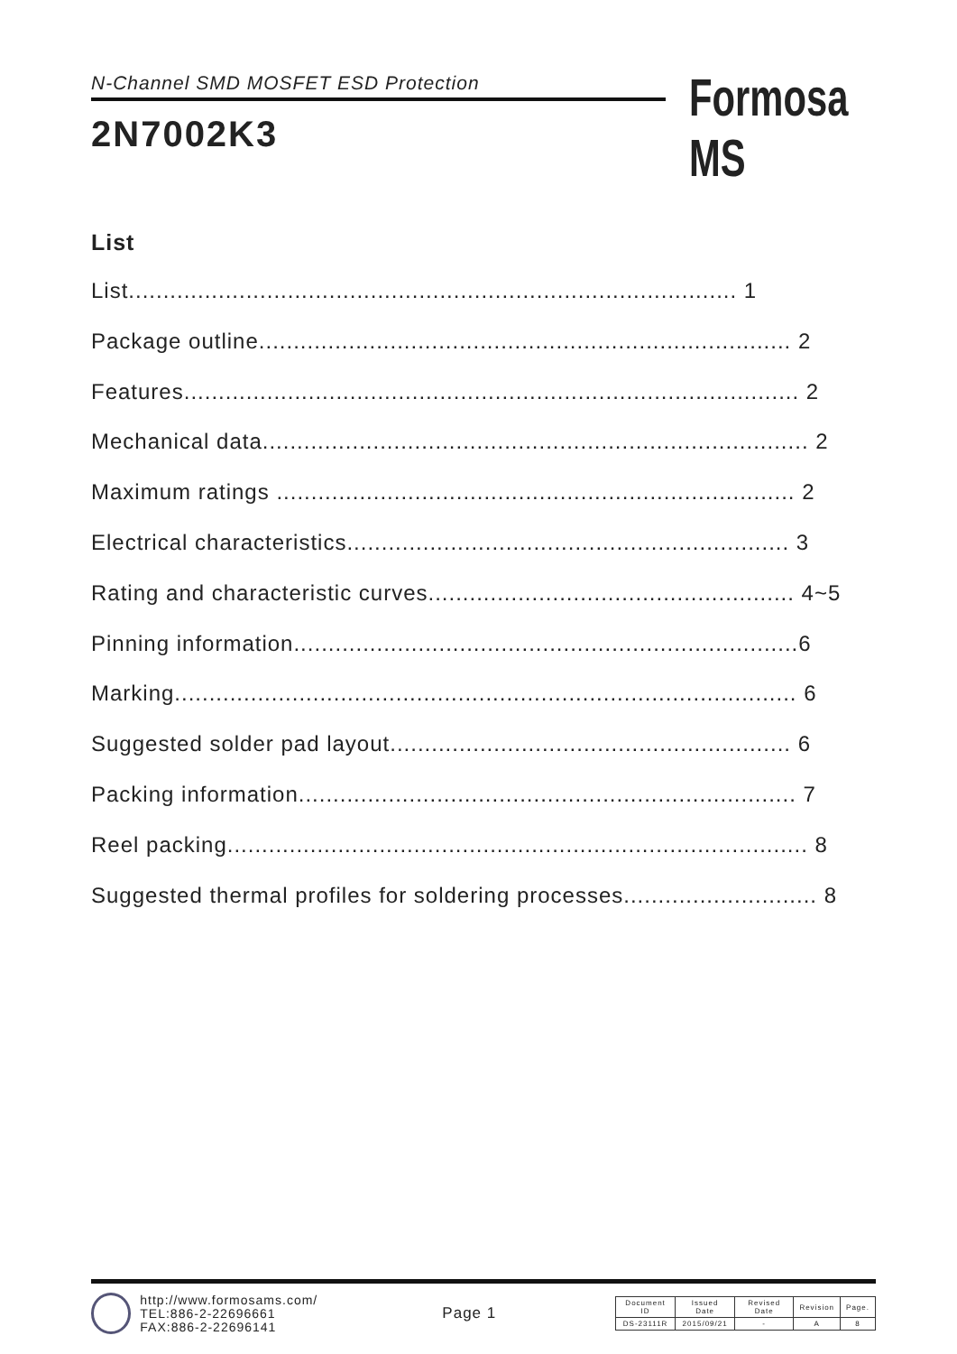N-Channel SMD MOSFET ESD Protection
2N7002K3
Formosa MS
List
List........................................................................................ 1
Package outline............................................................................. 2
Features......................................................................................... 2
Mechanical data............................................................................... 2
Maximum ratings ........................................................................... 2
Electrical characteristics................................................................ 3
Rating and characteristic curves..................................................... 4~5
Pinning information.........................................................................6
Marking.......................................................................................... 6
Suggested solder pad layout.......................................................... 6
Packing information........................................................................ 7
Reel packing.................................................................................... 8
Suggested thermal profiles for soldering processes............................ 8
http://www.formosams.com/
TEL:886-2-22696661
FAX:886-2-22696141
Page 1
| Document ID | Issued Date | Revised Date | Revision | Page. |
| DS-23111R | 2015/09/21 | - | A | 8 |